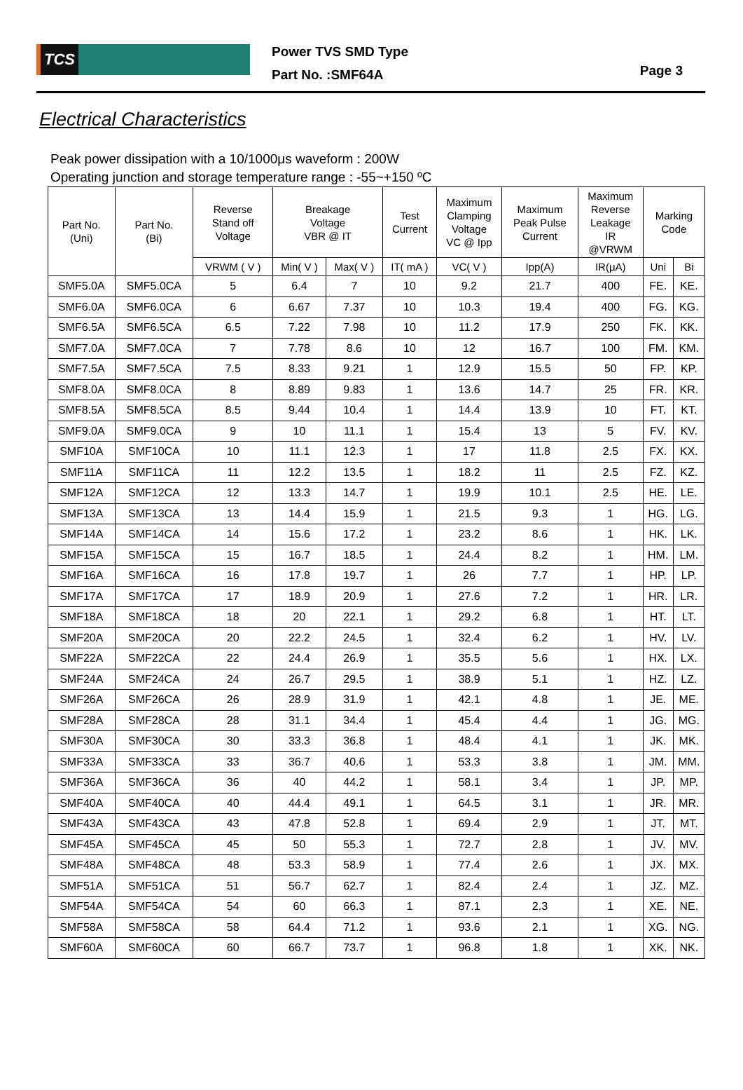TCS
Power TVS SMD Type
Part No. :SMF64A
Page 3
Electrical Characteristics
Peak power dissipation with a 10/1000μs waveform : 200W
Operating junction and storage temperature range : -55~+150 ºC
| Part No. (Uni) | Part No. (Bi) | Reverse Stand off Voltage | Breakage Voltage VBR @ IT | | Test Current | Maximum Clamping Voltage VC @ Ipp | Maximum Peak Pulse Current | Maximum Reverse Leakage IR @VRWM | Marking Code | |
| --- | --- | --- | --- | --- | --- | --- | --- | --- | --- | --- |
| | | VRWM ( V ) | Min( V ) | Max( V ) | IT( mA ) | VC( V ) | Ipp(A) | IR(μA) | Uni | Bi |
| SMF5.0A | SMF5.0CA | 5 | 6.4 | 7 | 10 | 9.2 | 21.7 | 400 | FE. | KE. |
| SMF6.0A | SMF6.0CA | 6 | 6.67 | 7.37 | 10 | 10.3 | 19.4 | 400 | FG. | KG. |
| SMF6.5A | SMF6.5CA | 6.5 | 7.22 | 7.98 | 10 | 11.2 | 17.9 | 250 | FK. | KK. |
| SMF7.0A | SMF7.0CA | 7 | 7.78 | 8.6 | 10 | 12 | 16.7 | 100 | FM. | KM. |
| SMF7.5A | SMF7.5CA | 7.5 | 8.33 | 9.21 | 1 | 12.9 | 15.5 | 50 | FP. | KP. |
| SMF8.0A | SMF8.0CA | 8 | 8.89 | 9.83 | 1 | 13.6 | 14.7 | 25 | FR. | KR. |
| SMF8.5A | SMF8.5CA | 8.5 | 9.44 | 10.4 | 1 | 14.4 | 13.9 | 10 | FT. | KT. |
| SMF9.0A | SMF9.0CA | 9 | 10 | 11.1 | 1 | 15.4 | 13 | 5 | FV. | KV. |
| SMF10A | SMF10CA | 10 | 11.1 | 12.3 | 1 | 17 | 11.8 | 2.5 | FX. | KX. |
| SMF11A | SMF11CA | 11 | 12.2 | 13.5 | 1 | 18.2 | 11 | 2.5 | FZ. | KZ. |
| SMF12A | SMF12CA | 12 | 13.3 | 14.7 | 1 | 19.9 | 10.1 | 2.5 | HE. | LE. |
| SMF13A | SMF13CA | 13 | 14.4 | 15.9 | 1 | 21.5 | 9.3 | 1 | HG. | LG. |
| SMF14A | SMF14CA | 14 | 15.6 | 17.2 | 1 | 23.2 | 8.6 | 1 | HK. | LK. |
| SMF15A | SMF15CA | 15 | 16.7 | 18.5 | 1 | 24.4 | 8.2 | 1 | HM. | LM. |
| SMF16A | SMF16CA | 16 | 17.8 | 19.7 | 1 | 26 | 7.7 | 1 | HP. | LP. |
| SMF17A | SMF17CA | 17 | 18.9 | 20.9 | 1 | 27.6 | 7.2 | 1 | HR. | LR. |
| SMF18A | SMF18CA | 18 | 20 | 22.1 | 1 | 29.2 | 6.8 | 1 | HT. | LT. |
| SMF20A | SMF20CA | 20 | 22.2 | 24.5 | 1 | 32.4 | 6.2 | 1 | HV. | LV. |
| SMF22A | SMF22CA | 22 | 24.4 | 26.9 | 1 | 35.5 | 5.6 | 1 | HX. | LX. |
| SMF24A | SMF24CA | 24 | 26.7 | 29.5 | 1 | 38.9 | 5.1 | 1 | HZ. | LZ. |
| SMF26A | SMF26CA | 26 | 28.9 | 31.9 | 1 | 42.1 | 4.8 | 1 | JE. | ME. |
| SMF28A | SMF28CA | 28 | 31.1 | 34.4 | 1 | 45.4 | 4.4 | 1 | JG. | MG. |
| SMF30A | SMF30CA | 30 | 33.3 | 36.8 | 1 | 48.4 | 4.1 | 1 | JK. | MK. |
| SMF33A | SMF33CA | 33 | 36.7 | 40.6 | 1 | 53.3 | 3.8 | 1 | JM. | MM. |
| SMF36A | SMF36CA | 36 | 40 | 44.2 | 1 | 58.1 | 3.4 | 1 | JP. | MP. |
| SMF40A | SMF40CA | 40 | 44.4 | 49.1 | 1 | 64.5 | 3.1 | 1 | JR. | MR. |
| SMF43A | SMF43CA | 43 | 47.8 | 52.8 | 1 | 69.4 | 2.9 | 1 | JT. | MT. |
| SMF45A | SMF45CA | 45 | 50 | 55.3 | 1 | 72.7 | 2.8 | 1 | JV. | MV. |
| SMF48A | SMF48CA | 48 | 53.3 | 58.9 | 1 | 77.4 | 2.6 | 1 | JX. | MX. |
| SMF51A | SMF51CA | 51 | 56.7 | 62.7 | 1 | 82.4 | 2.4 | 1 | JZ. | MZ. |
| SMF54A | SMF54CA | 54 | 60 | 66.3 | 1 | 87.1 | 2.3 | 1 | XE. | NE. |
| SMF58A | SMF58CA | 58 | 64.4 | 71.2 | 1 | 93.6 | 2.1 | 1 | XG. | NG. |
| SMF60A | SMF60CA | 60 | 66.7 | 73.7 | 1 | 96.8 | 1.8 | 1 | XK. | NK. |